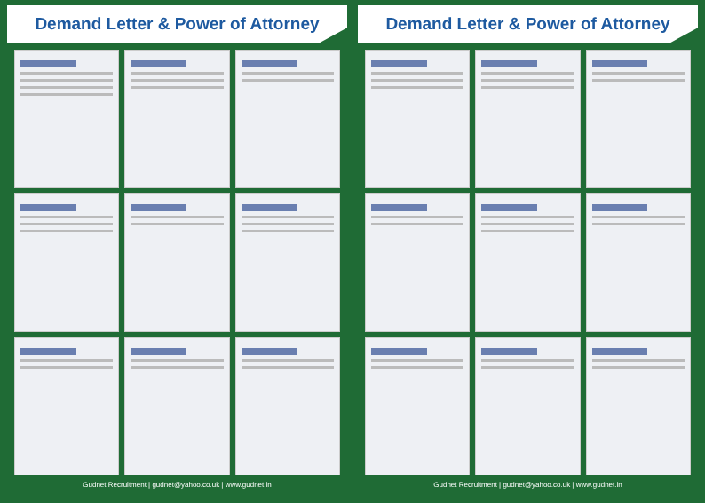Demand Letter & Power of Attorney
Gudnet Recruitment | gudnet@yahoo.co.uk | www.gudnet.in
Demand Letter & Power of Attorney
Gudnet Recruitment | gudnet@yahoo.co.uk | www.gudnet.in